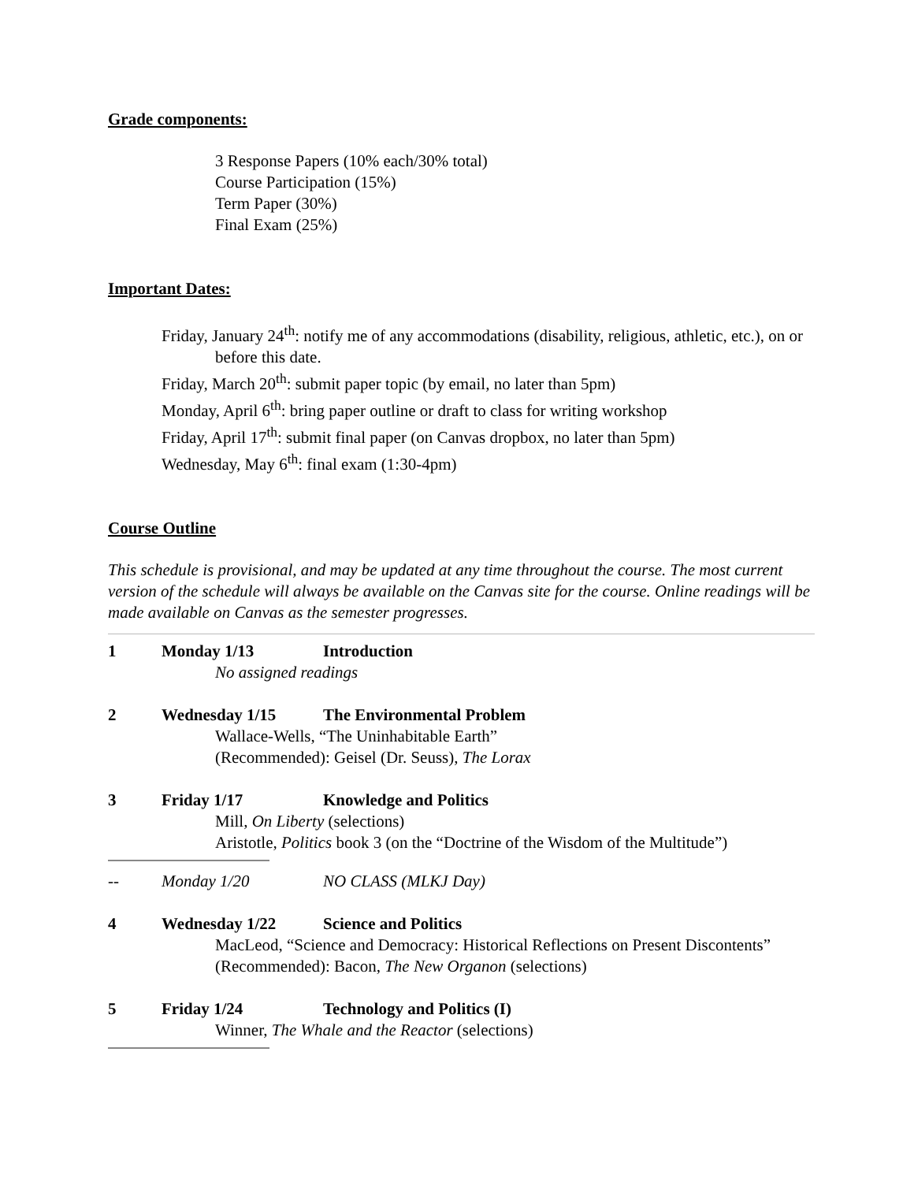Grade components:
3 Response Papers (10% each/30% total)
Course Participation (15%)
Term Paper (30%)
Final Exam (25%)
Important Dates:
Friday, January 24<sup>th</sup>: notify me of any accommodations (disability, religious, athletic, etc.), on or before this date.
Friday, March 20<sup>th</sup>: submit paper topic (by email, no later than 5pm)
Monday, April 6<sup>th</sup>: bring paper outline or draft to class for writing workshop
Friday, April 17<sup>th</sup>: submit final paper (on Canvas dropbox, no later than 5pm)
Wednesday, May 6<sup>th</sup>: final exam (1:30-4pm)
Course Outline
This schedule is provisional, and may be updated at any time throughout the course. The most current version of the schedule will always be available on the Canvas site for the course. Online readings will be made available on Canvas as the semester progresses.
1 Monday 1/13 Introduction
No assigned readings
2 Wednesday 1/15 The Environmental Problem
Wallace-Wells, “The Uninhabitable Earth”
(Recommended): Geisel (Dr. Seuss), The Lorax
3 Friday 1/17 Knowledge and Politics
Mill, On Liberty (selections)
Aristotle, Politics book 3 (on the “Doctrine of the Wisdom of the Multitude”)
-- Monday 1/20 NO CLASS (MLKJ Day)
4 Wednesday 1/22 Science and Politics
MacLeod, “Science and Democracy: Historical Reflections on Present Discontents”
(Recommended): Bacon, The New Organon (selections)
5 Friday 1/24 Technology and Politics (I)
Winner, The Whale and the Reactor (selections)